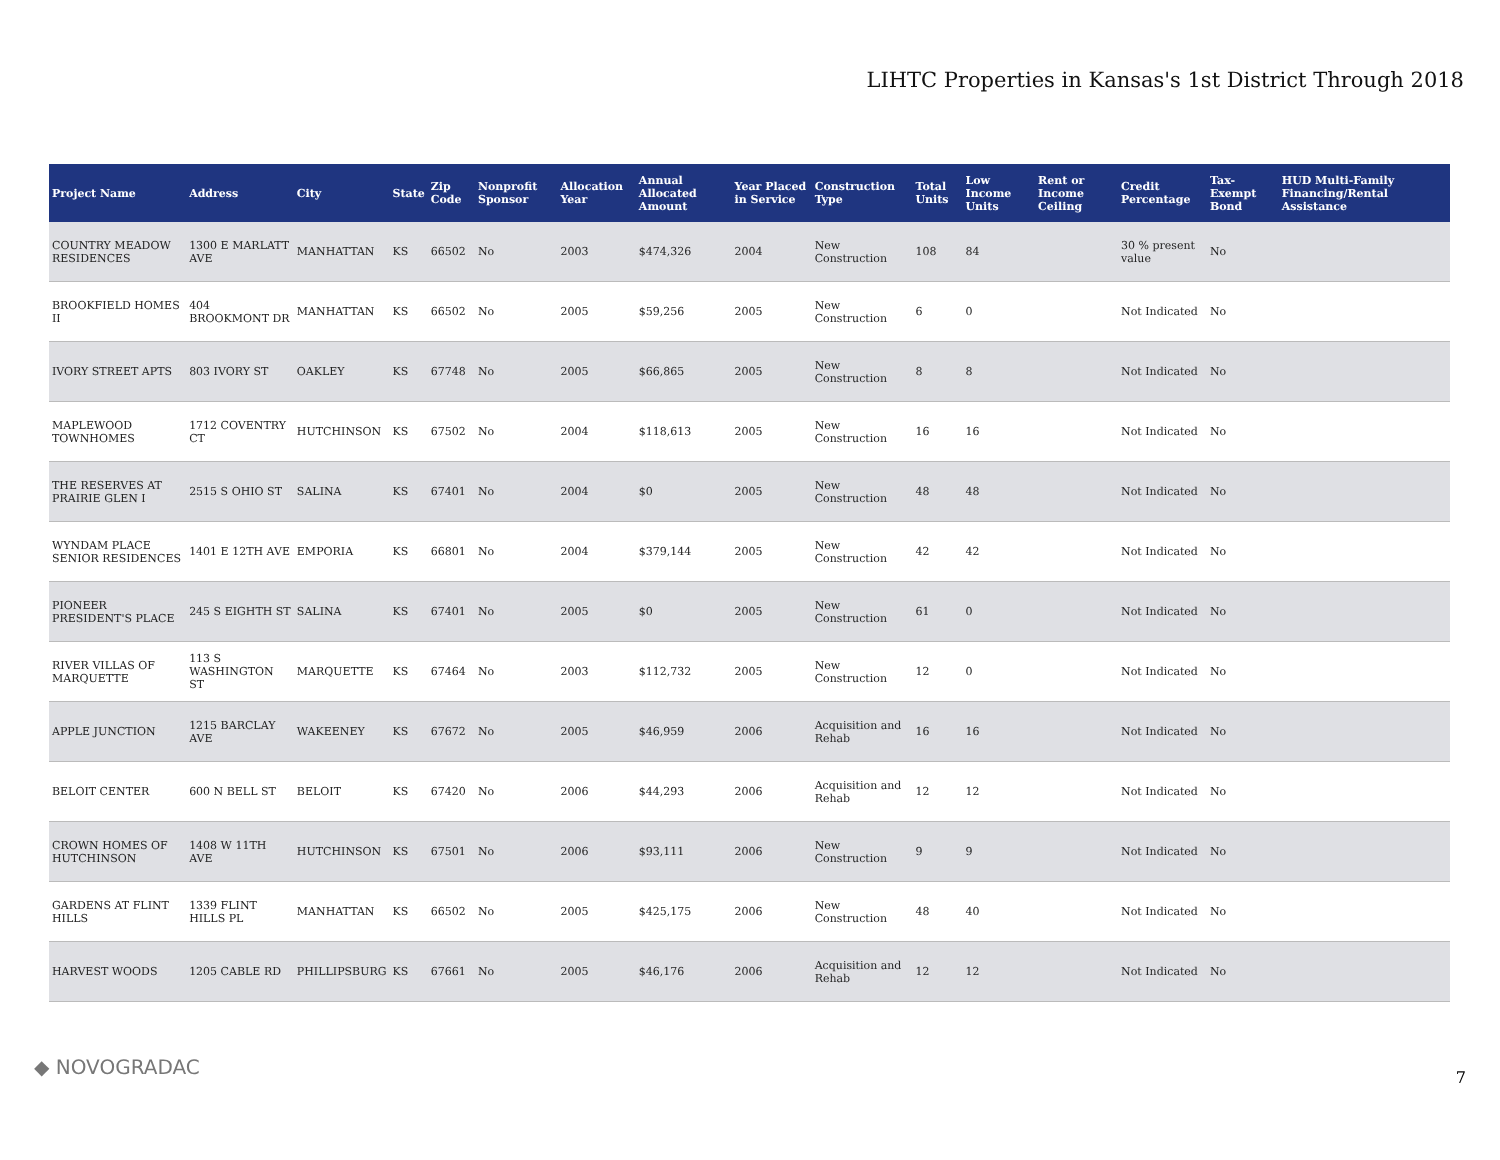LIHTC Properties in Kansas's 1st District Through 2018
| Project Name | Address | City | State | Zip Code | Nonprofit Sponsor | Allocation Year | Annual Allocated Amount | Year Placed in Service | Construction Type | Total Units | Low Income Units | Rent or Income Ceiling | Credit Percentage | Tax-Exempt Bond | HUD Multi-Family Financing/Rental Assistance |
| --- | --- | --- | --- | --- | --- | --- | --- | --- | --- | --- | --- | --- | --- | --- | --- |
| COUNTRY MEADOW RESIDENCES | 1300 E MARLATT AVE | MANHATTAN | KS | 66502 | No | 2003 | $474,326 | 2004 | New Construction | 108 | 84 | | 30 % present value | No | |
| BROOKFIELD HOMES II | 404 BROOKMONT DR | MANHATTAN | KS | 66502 | No | 2005 | $59,256 | 2005 | New Construction | 6 | 0 | | Not Indicated | No | |
| IVORY STREET APTS | 803 IVORY ST | OAKLEY | KS | 67748 | No | 2005 | $66,865 | 2005 | New Construction | 8 | 8 | | Not Indicated | No | |
| MAPLEWOOD TOWNHOMES | 1712 COVENTRY CT | HUTCHINSON | KS | 67502 | No | 2004 | $118,613 | 2005 | New Construction | 16 | 16 | | Not Indicated | No | |
| THE RESERVES AT PRAIRIE GLEN I | 2515 S OHIO ST | SALINA | KS | 67401 | No | 2004 | $0 | 2005 | New Construction | 48 | 48 | | Not Indicated | No | |
| WYNDAM PLACE SENIOR RESIDENCES | 1401 E 12TH AVE | EMPORIA | KS | 66801 | No | 2004 | $379,144 | 2005 | New Construction | 42 | 42 | | Not Indicated | No | |
| PIONEER PRESIDENT'S PLACE | 245 S EIGHTH ST | SALINA | KS | 67401 | No | 2005 | $0 | 2005 | New Construction | 61 | 0 | | Not Indicated | No | |
| RIVER VILLAS OF MARQUETTE | 113 S WASHINGTON ST | MARQUETTE | KS | 67464 | No | 2003 | $112,732 | 2005 | New Construction | 12 | 0 | | Not Indicated | No | |
| APPLE JUNCTION | 1215 BARCLAY AVE | WAKEENEY | KS | 67672 | No | 2005 | $46,959 | 2006 | Acquisition and Rehab | 16 | 16 | | Not Indicated | No | |
| BELOIT CENTER | 600 N BELL ST | BELOIT | KS | 67420 | No | 2006 | $44,293 | 2006 | Acquisition and Rehab | 12 | 12 | | Not Indicated | No | |
| CROWN HOMES OF HUTCHINSON | 1408 W 11TH AVE | HUTCHINSON | KS | 67501 | No | 2006 | $93,111 | 2006 | New Construction | 9 | 9 | | Not Indicated | No | |
| GARDENS AT FLINT HILLS | 1339 FLINT HILLS PL | MANHATTAN | KS | 66502 | No | 2005 | $425,175 | 2006 | New Construction | 48 | 40 | | Not Indicated | No | |
| HARVEST WOODS | 1205 CABLE RD | PHILLIPSBURG | KS | 67661 | No | 2005 | $46,176 | 2006 | Acquisition and Rehab | 12 | 12 | | Not Indicated | No | |
◆ NOVOGRADAC 7